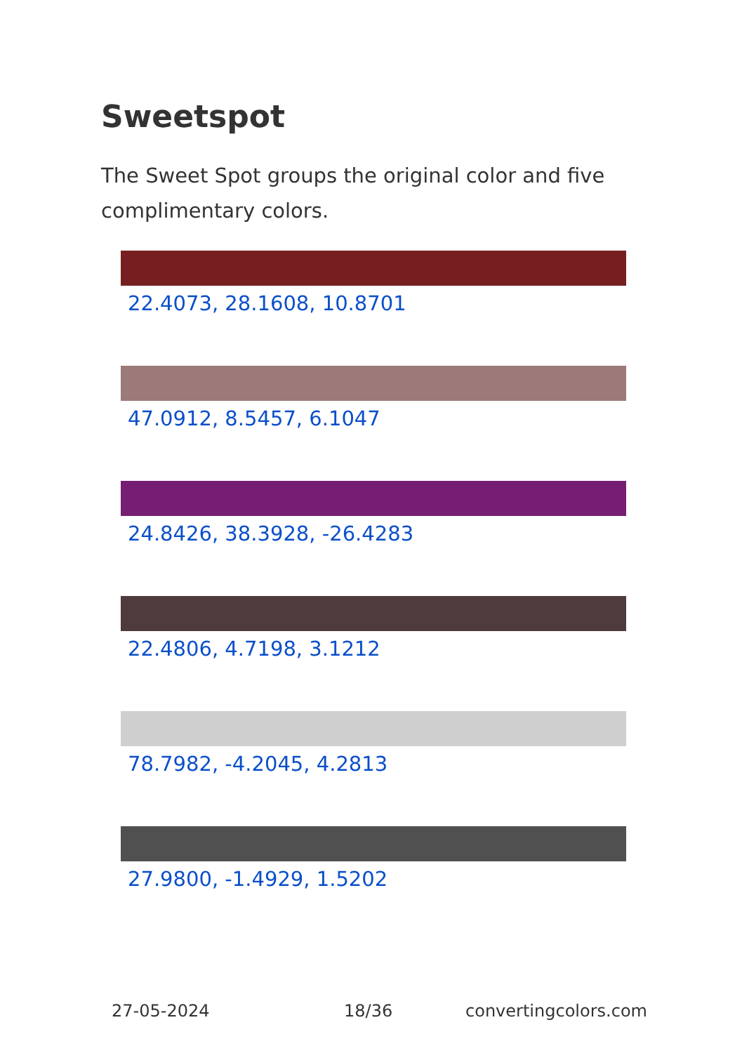Sweetspot
The Sweet Spot groups the original color and five complimentary colors.
22.4073, 28.1608, 10.8701
47.0912, 8.5457, 6.1047
24.8426, 38.3928, -26.4283
22.4806, 4.7198, 3.1212
78.7982, -4.2045, 4.2813
27.9800, -1.4929, 1.5202
27-05-2024 18/36 convertingcolors.com